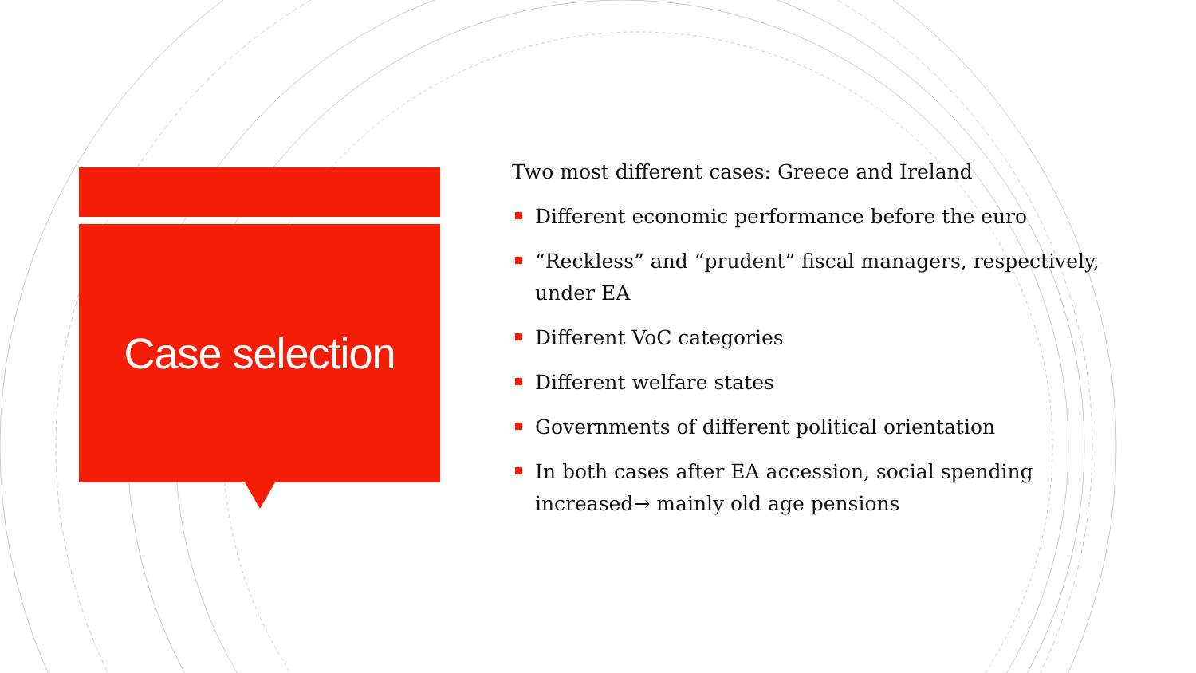Case selection
Two most different cases: Greece and Ireland
Different economic performance before the euro
“Reckless” and “prudent” fiscal managers, respectively, under EA
Different VoC categories
Different welfare states
Governments of different political orientation
In both cases after EA accession, social spending increased→ mainly old age pensions